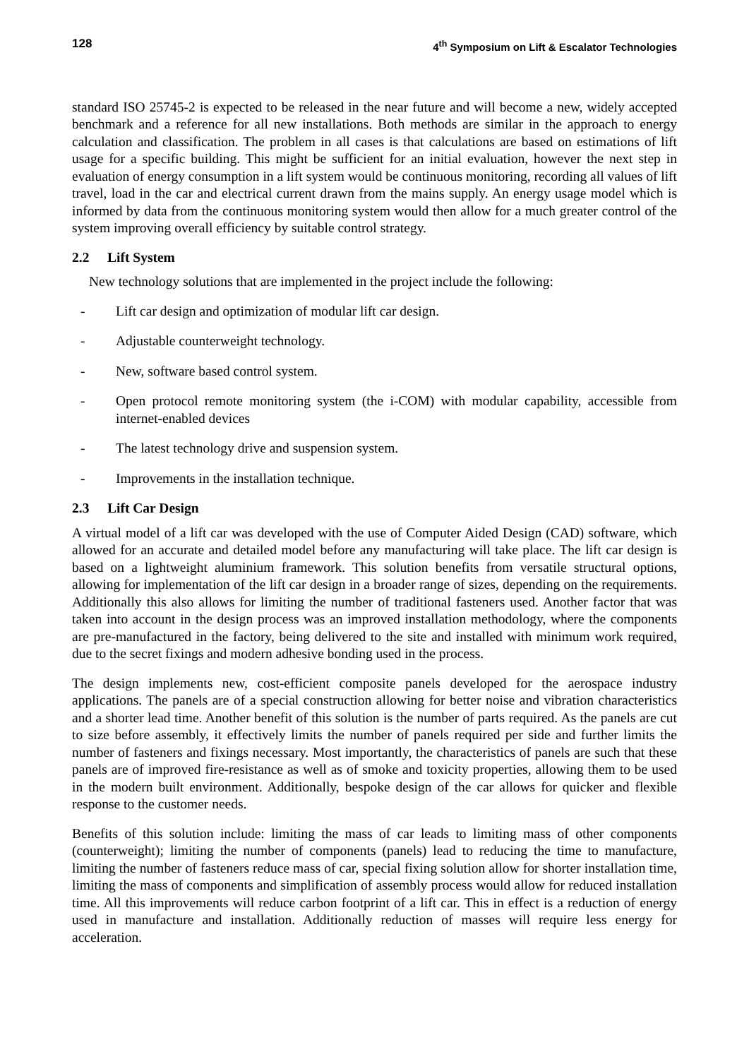128 4<sup>th</sup> Symposium on Lift & Escalator Technologies
standard ISO 25745-2 is expected to be released in the near future and will become a new, widely accepted benchmark and a reference for all new installations. Both methods are similar in the approach to energy calculation and classification. The problem in all cases is that calculations are based on estimations of lift usage for a specific building. This might be sufficient for an initial evaluation, however the next step in evaluation of energy consumption in a lift system would be continuous monitoring, recording all values of lift travel, load in the car and electrical current drawn from the mains supply. An energy usage model which is informed by data from the continuous monitoring system would then allow for a much greater control of the system improving overall efficiency by suitable control strategy.
2.2 Lift System
New technology solutions that are implemented in the project include the following:
- Lift car design and optimization of modular lift car design.
- Adjustable counterweight technology.
- New, software based control system.
- Open protocol remote monitoring system (the i-COM) with modular capability, accessible from internet-enabled devices
- The latest technology drive and suspension system.
- Improvements in the installation technique.
2.3 Lift Car Design
A virtual model of a lift car was developed with the use of Computer Aided Design (CAD) software, which allowed for an accurate and detailed model before any manufacturing will take place. The lift car design is based on a lightweight aluminium framework. This solution benefits from versatile structural options, allowing for implementation of the lift car design in a broader range of sizes, depending on the requirements. Additionally this also allows for limiting the number of traditional fasteners used. Another factor that was taken into account in the design process was an improved installation methodology, where the components are pre-manufactured in the factory, being delivered to the site and installed with minimum work required, due to the secret fixings and modern adhesive bonding used in the process.
The design implements new, cost-efficient composite panels developed for the aerospace industry applications. The panels are of a special construction allowing for better noise and vibration characteristics and a shorter lead time. Another benefit of this solution is the number of parts required. As the panels are cut to size before assembly, it effectively limits the number of panels required per side and further limits the number of fasteners and fixings necessary. Most importantly, the characteristics of panels are such that these panels are of improved fire-resistance as well as of smoke and toxicity properties, allowing them to be used in the modern built environment. Additionally, bespoke design of the car allows for quicker and flexible response to the customer needs.
Benefits of this solution include: limiting the mass of car leads to limiting mass of other components (counterweight); limiting the number of components (panels) lead to reducing the time to manufacture, limiting the number of fasteners reduce mass of car, special fixing solution allow for shorter installation time, limiting the mass of components and simplification of assembly process would allow for reduced installation time. All this improvements will reduce carbon footprint of a lift car. This in effect is a reduction of energy used in manufacture and installation. Additionally reduction of masses will require less energy for acceleration.